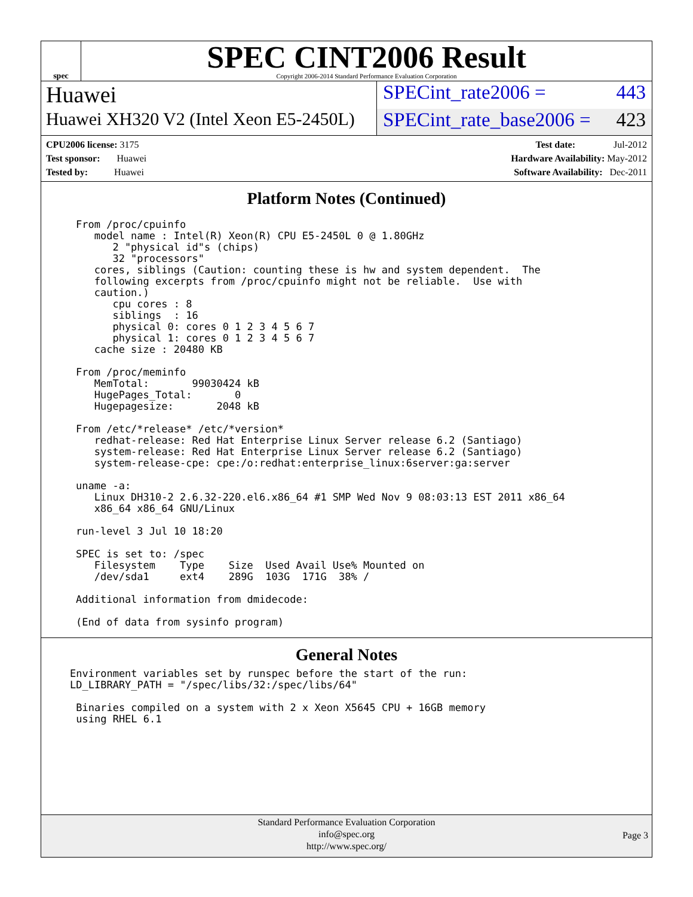spec
SPEC CINT2006 Result
Copyright 2006-2014 Standard Performance Evaluation Corporation
Huawei
SPECint_rate2006 = 443
Huawei XH320 V2 (Intel Xeon E5-2450L)
SPECint_rate_base2006 = 423
CPU2006 license: 3175
Test sponsor: Huawei
Tested by: Huawei
Test date: Jul-2012
Hardware Availability: May-2012
Software Availability: Dec-2011
Platform Notes (Continued)
From /proc/cpuinfo
   model name : Intel(R) Xeon(R) CPU E5-2450L 0 @ 1.80GHz
      2 "physical id"s (chips)
      32 "processors"
   cores, siblings (Caution: counting these is hw and system dependent.  The
   following excerpts from /proc/cpuinfo might not be reliable.  Use with
   caution.)
      cpu cores : 8
      siblings  : 16
      physical 0: cores 0 1 2 3 4 5 6 7
      physical 1: cores 0 1 2 3 4 5 6 7
   cache size : 20480 KB

From /proc/meminfo
   MemTotal:       99030424 kB
   HugePages_Total:       0
   Hugepagesize:       2048 kB

From /etc/*release* /etc/*version*
   redhat-release: Red Hat Enterprise Linux Server release 6.2 (Santiago)
   system-release: Red Hat Enterprise Linux Server release 6.2 (Santiago)
   system-release-cpe: cpe:/o:redhat:enterprise_linux:6server:ga:server

uname -a:
   Linux DH310-2 2.6.32-220.el6.x86_64 #1 SMP Wed Nov 9 08:03:13 EST 2011 x86_64
   x86_64 x86_64 GNU/Linux

run-level 3 Jul 10 18:20

SPEC is set to: /spec
   Filesystem    Type    Size  Used Avail Use% Mounted on
   /dev/sda1     ext4    289G  103G  171G  38% /

Additional information from dmidecode:

(End of data from sysinfo program)
General Notes
Environment variables set by runspec before the start of the run:
LD_LIBRARY_PATH = "/spec/libs/32:/spec/libs/64"

 Binaries compiled on a system with 2 x Xeon X5645 CPU + 16GB memory
 using RHEL 6.1
Standard Performance Evaluation Corporation
info@spec.org
http://www.spec.org/
Page 3